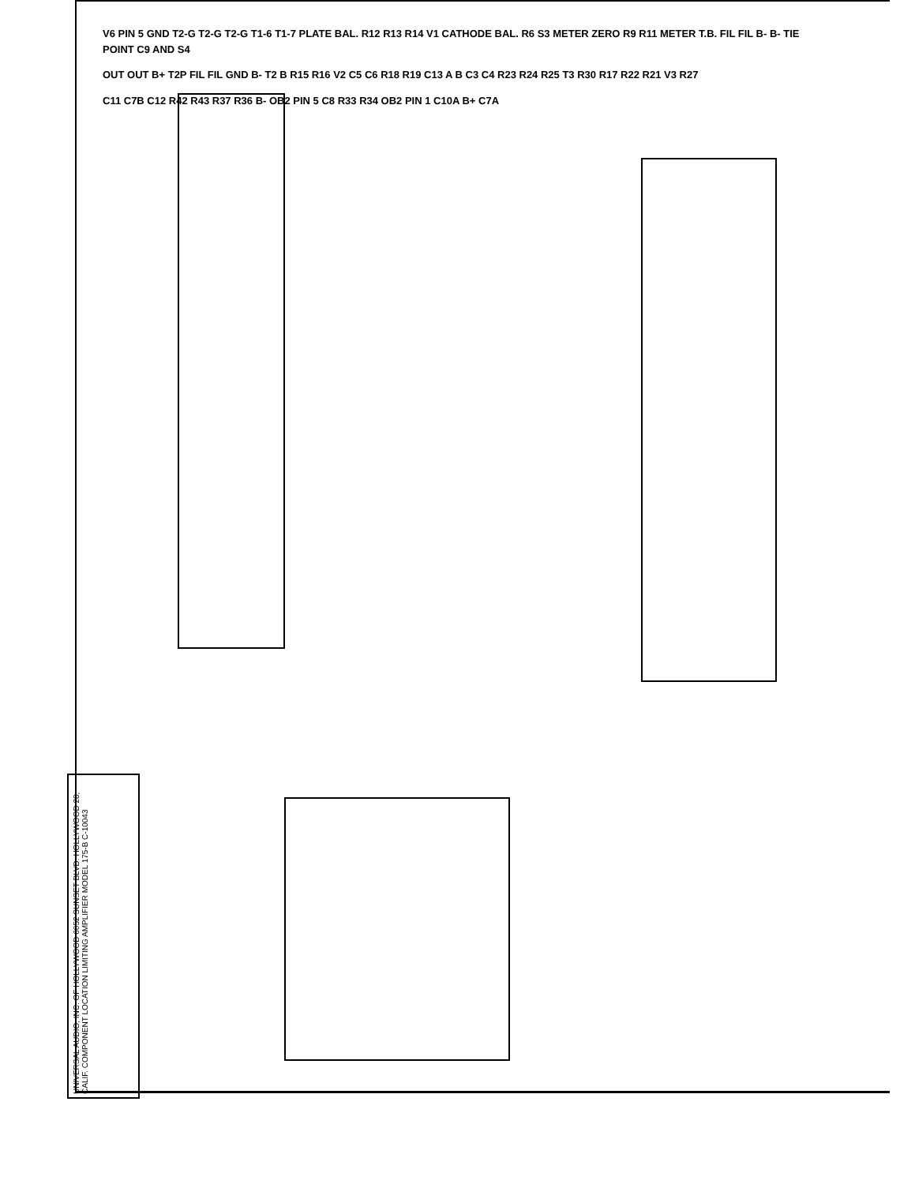V6 PIN 5 GND T2-G T2-G T2-G T1-6 T1-7 PLATE BAL. R12 R13 R14 V1 CATHODE BAL. R6 S3 METER ZERO R9 R11 METER T.B. FIL FIL B- B- TIE POINT C9 AND S4
OUT OUT B+ T2P FIL FIL GND B- T2 B R15 R16 V2 C5 C6 R18 R19 C13 A B C3 C4 R23 R24 R25 T3 R30 R17 R22 R21 V3 R27
C11 C7B C12 R42 R43 R37 R36 B- OB2 PIN 5 C8 R33 R34 OB2 PIN 1 C10A B+ C7A
UNIVERSAL AUDIO, INC. OF HOLLYWOOD 6052 SUNSET BLVD. HOLLYWOOD 28, CALIF. COMPONENT LOCATION LIMITING AMPLIFIER MODEL 175-B C-10043